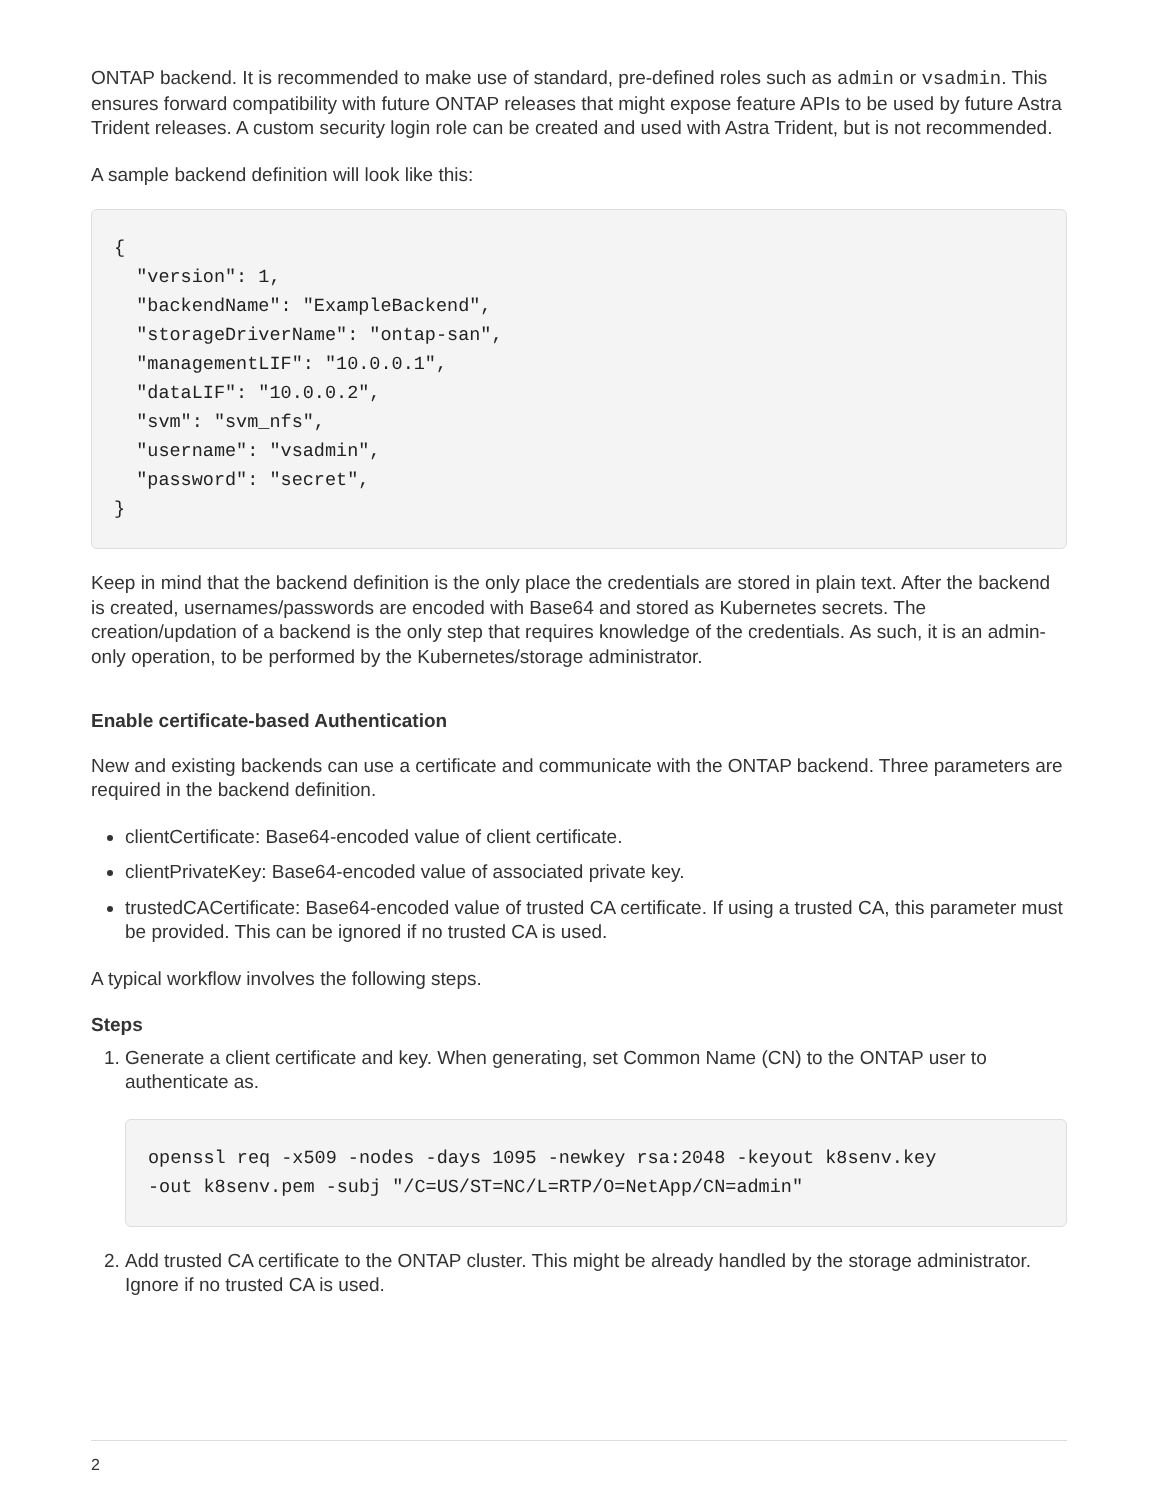ONTAP backend. It is recommended to make use of standard, pre-defined roles such as admin or vsadmin. This ensures forward compatibility with future ONTAP releases that might expose feature APIs to be used by future Astra Trident releases. A custom security login role can be created and used with Astra Trident, but is not recommended.
A sample backend definition will look like this:
{
  "version": 1,
  "backendName": "ExampleBackend",
  "storageDriverName": "ontap-san",
  "managementLIF": "10.0.0.1",
  "dataLIF": "10.0.0.2",
  "svm": "svm_nfs",
  "username": "vsadmin",
  "password": "secret",
}
Keep in mind that the backend definition is the only place the credentials are stored in plain text. After the backend is created, usernames/passwords are encoded with Base64 and stored as Kubernetes secrets. The creation/updation of a backend is the only step that requires knowledge of the credentials. As such, it is an admin-only operation, to be performed by the Kubernetes/storage administrator.
Enable certificate-based Authentication
New and existing backends can use a certificate and communicate with the ONTAP backend. Three parameters are required in the backend definition.
clientCertificate: Base64-encoded value of client certificate.
clientPrivateKey: Base64-encoded value of associated private key.
trustedCACertificate: Base64-encoded value of trusted CA certificate. If using a trusted CA, this parameter must be provided. This can be ignored if no trusted CA is used.
A typical workflow involves the following steps.
Steps
1. Generate a client certificate and key. When generating, set Common Name (CN) to the ONTAP user to authenticate as.
openssl req -x509 -nodes -days 1095 -newkey rsa:2048 -keyout k8senv.key
-out k8senv.pem -subj "/C=US/ST=NC/L=RTP/O=NetApp/CN=admin"
2. Add trusted CA certificate to the ONTAP cluster. This might be already handled by the storage administrator. Ignore if no trusted CA is used.
2